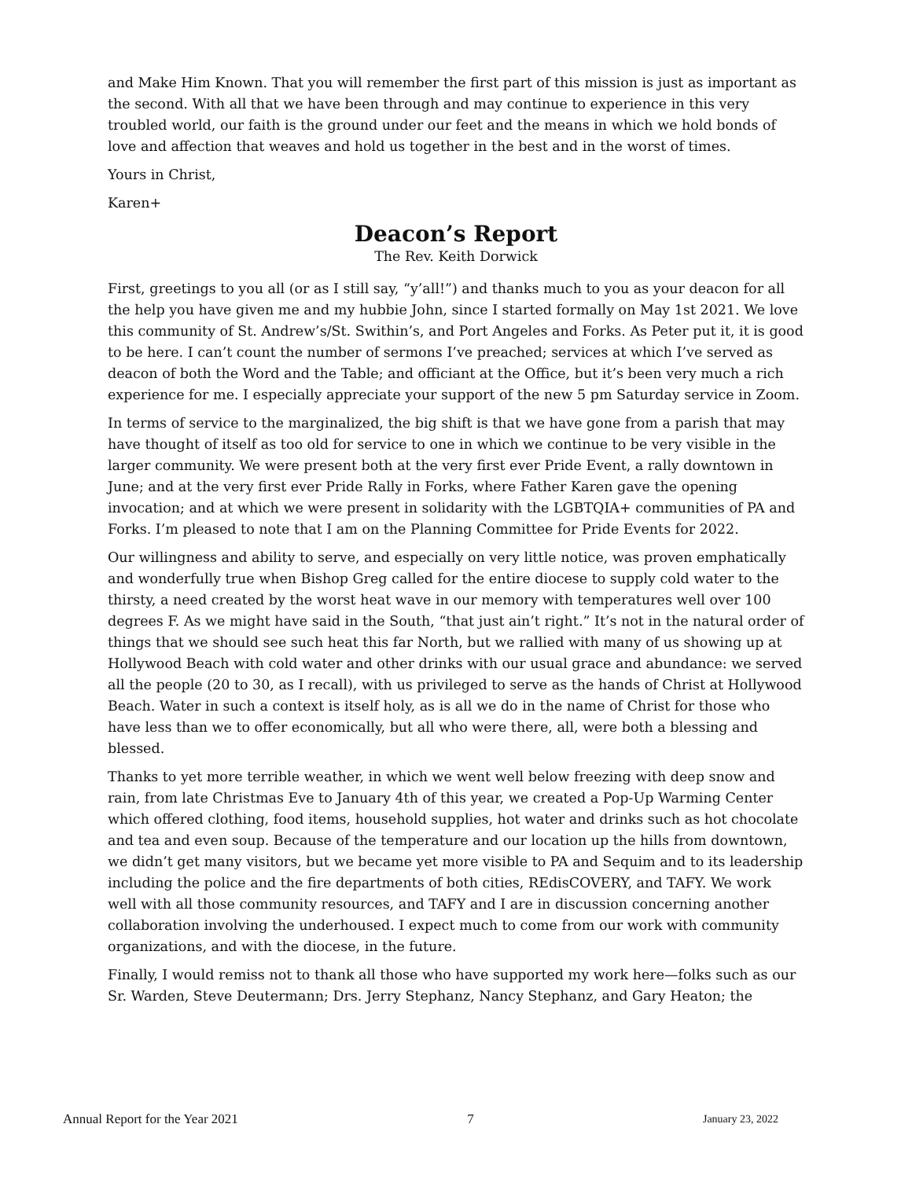and Make Him Known. That you will remember the first part of this mission is just as important as the second. With all that we have been through and may continue to experience in this very troubled world, our faith is the ground under our feet and the means in which we hold bonds of love and affection that weaves and hold us together in the best and in the worst of times.
Yours in Christ,
Karen+
Deacon’s Report
The Rev. Keith Dorwick
First, greetings to you all (or as I still say, “y’all!”) and thanks much to you as your deacon for all the help you have given me and my hubbie John, since I started formally on May 1st 2021. We love this community of St. Andrew’s/St. Swithin’s, and Port Angeles and Forks. As Peter put it, it is good to be here. I can’t count the number of sermons I’ve preached; services at which I’ve served as deacon of both the Word and the Table; and officiant at the Office, but it’s been very much a rich experience for me. I especially appreciate your support of the new 5 pm Saturday service in Zoom.
In terms of service to the marginalized, the big shift is that we have gone from a parish that may have thought of itself as too old for service to one in which we continue to be very visible in the larger community. We were present both at the very first ever Pride Event, a rally downtown in June; and at the very first ever Pride Rally in Forks, where Father Karen gave the opening invocation; and at which we were present in solidarity with the LGBTQIA+ communities of PA and Forks. I’m pleased to note that I am on the Planning Committee for Pride Events for 2022.
Our willingness and ability to serve, and especially on very little notice, was proven emphatically and wonderfully true when Bishop Greg called for the entire diocese to supply cold water to the thirsty, a need created by the worst heat wave in our memory with temperatures well over 100 degrees F. As we might have said in the South, “that just ain’t right.” It’s not in the natural order of things that we should see such heat this far North, but we rallied with many of us showing up at Hollywood Beach with cold water and other drinks with our usual grace and abundance: we served all the people (20 to 30, as I recall), with us privileged to serve as the hands of Christ at Hollywood Beach. Water in such a context is itself holy, as is all we do in the name of Christ for those who have less than we to offer economically, but all who were there, all, were both a blessing and blessed.
Thanks to yet more terrible weather, in which we went well below freezing with deep snow and rain, from late Christmas Eve to January 4th of this year, we created a Pop-Up Warming Center which offered clothing, food items, household supplies, hot water and drinks such as hot chocolate and tea and even soup. Because of the temperature and our location up the hills from downtown, we didn’t get many visitors, but we became yet more visible to PA and Sequim and to its leadership including the police and the fire departments of both cities, REdisCOVERY, and TAFY. We work well with all those community resources, and TAFY and I are in discussion concerning another collaboration involving the underhoused. I expect much to come from our work with community organizations, and with the diocese, in the future.
Finally, I would remiss not to thank all those who have supported my work here—folks such as our Sr. Warden, Steve Deutermann; Drs. Jerry Stephanz, Nancy Stephanz, and Gary Heaton; the
Annual Report for the Year 2021 7 January 23, 2022